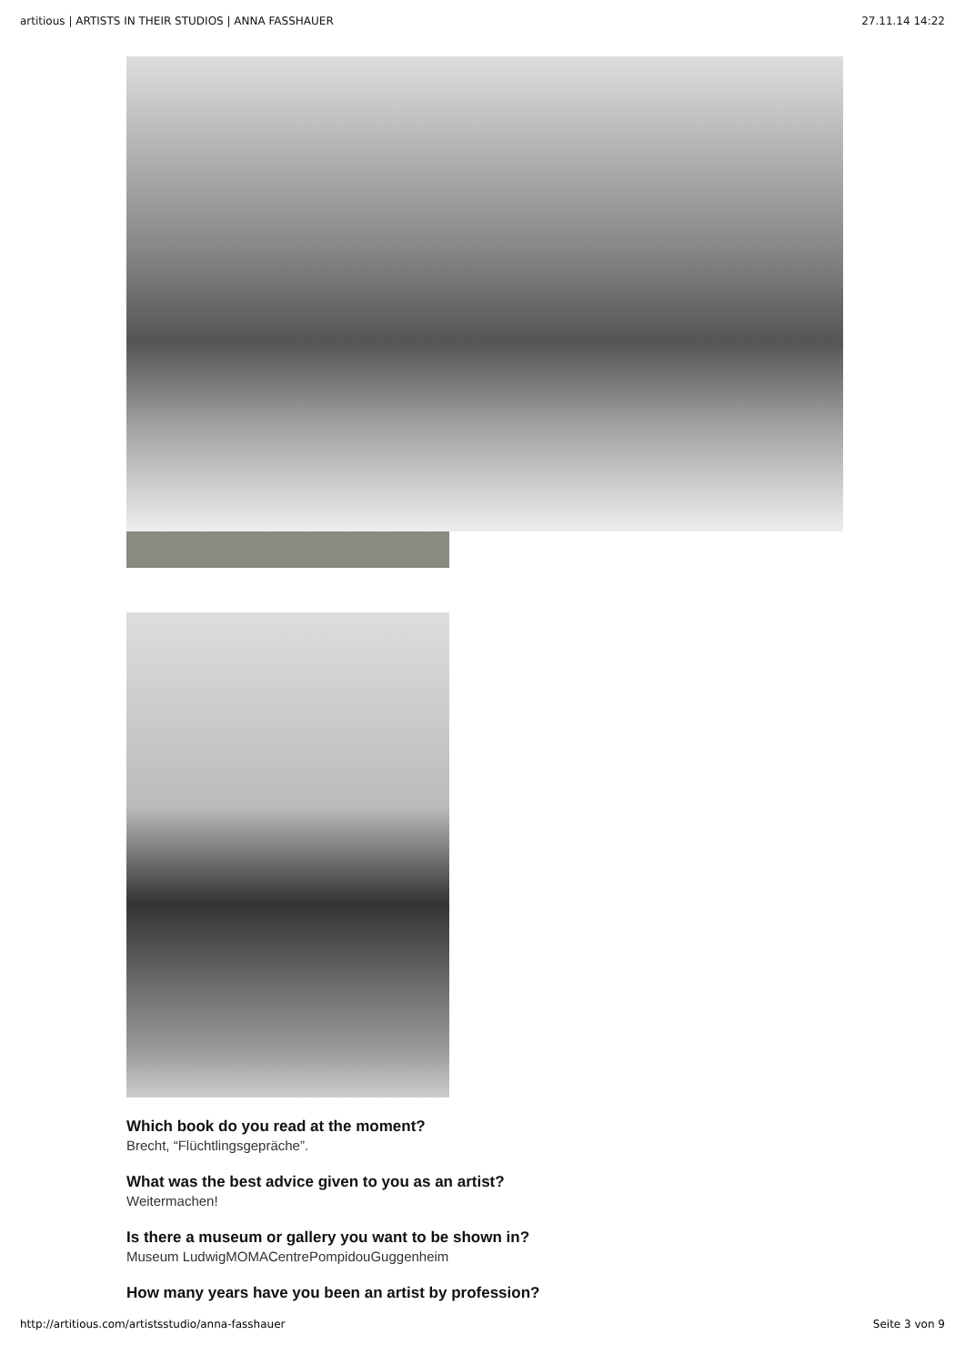artitious | ARTISTS IN THEIR STUDIOS | ANNA FASSHAUER 27.11.14 14:22
Which book do you read at the moment?
Brecht, “Flüchtlingsgepräche”.
What was the best advice given to you as an artist?
Weitermachen!
Is there a museum or gallery you want to be shown in?
Museum LudwigMOMACentrePompidouGuggenheim
How many years have you been an artist by profession?
http://artitious.com/artistsstudio/anna-fasshauer Seite 3 von 9